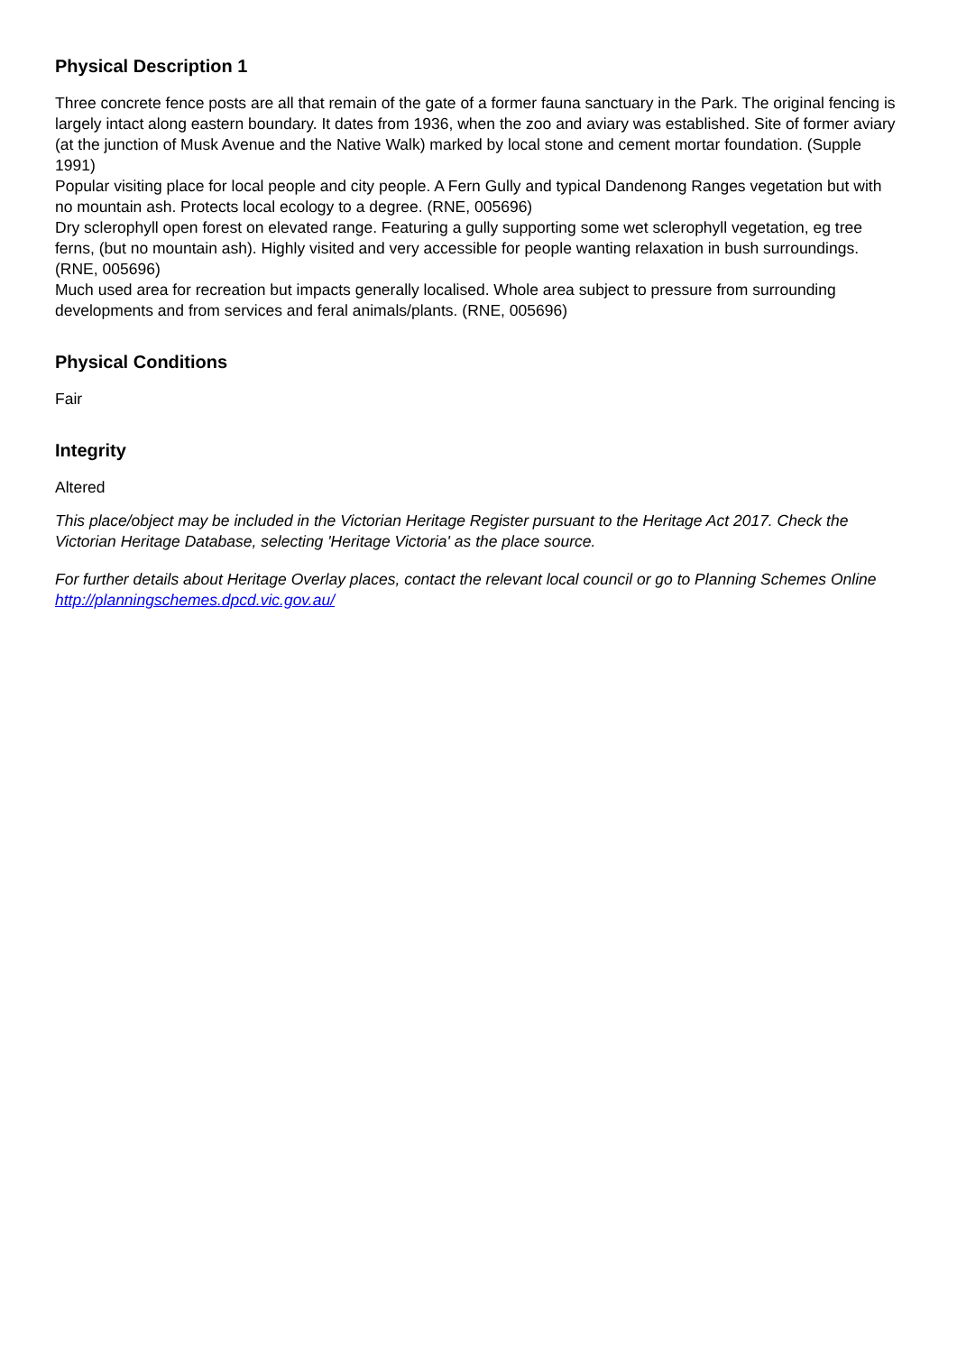Physical Description 1
Three concrete fence posts are all that remain of the gate of a former fauna sanctuary in the Park. The original fencing is largely intact along eastern boundary. It dates from 1936, when the zoo and aviary was established. Site of former aviary (at the junction of Musk Avenue and the Native Walk) marked by local stone and cement mortar foundation. (Supple 1991)
Popular visiting place for local people and city people. A Fern Gully and typical Dandenong Ranges vegetation but with no mountain ash. Protects local ecology to a degree. (RNE, 005696)
Dry sclerophyll open forest on elevated range. Featuring a gully supporting some wet sclerophyll vegetation, eg tree ferns, (but no mountain ash). Highly visited and very accessible for people wanting relaxation in bush surroundings. (RNE, 005696)
Much used area for recreation but impacts generally localised. Whole area subject to pressure from surrounding developments and from services and feral animals/plants. (RNE, 005696)
Physical Conditions
Fair
Integrity
Altered
This place/object may be included in the Victorian Heritage Register pursuant to the Heritage Act 2017. Check the Victorian Heritage Database, selecting 'Heritage Victoria' as the place source.
For further details about Heritage Overlay places, contact the relevant local council or go to Planning Schemes Online http://planningschemes.dpcd.vic.gov.au/